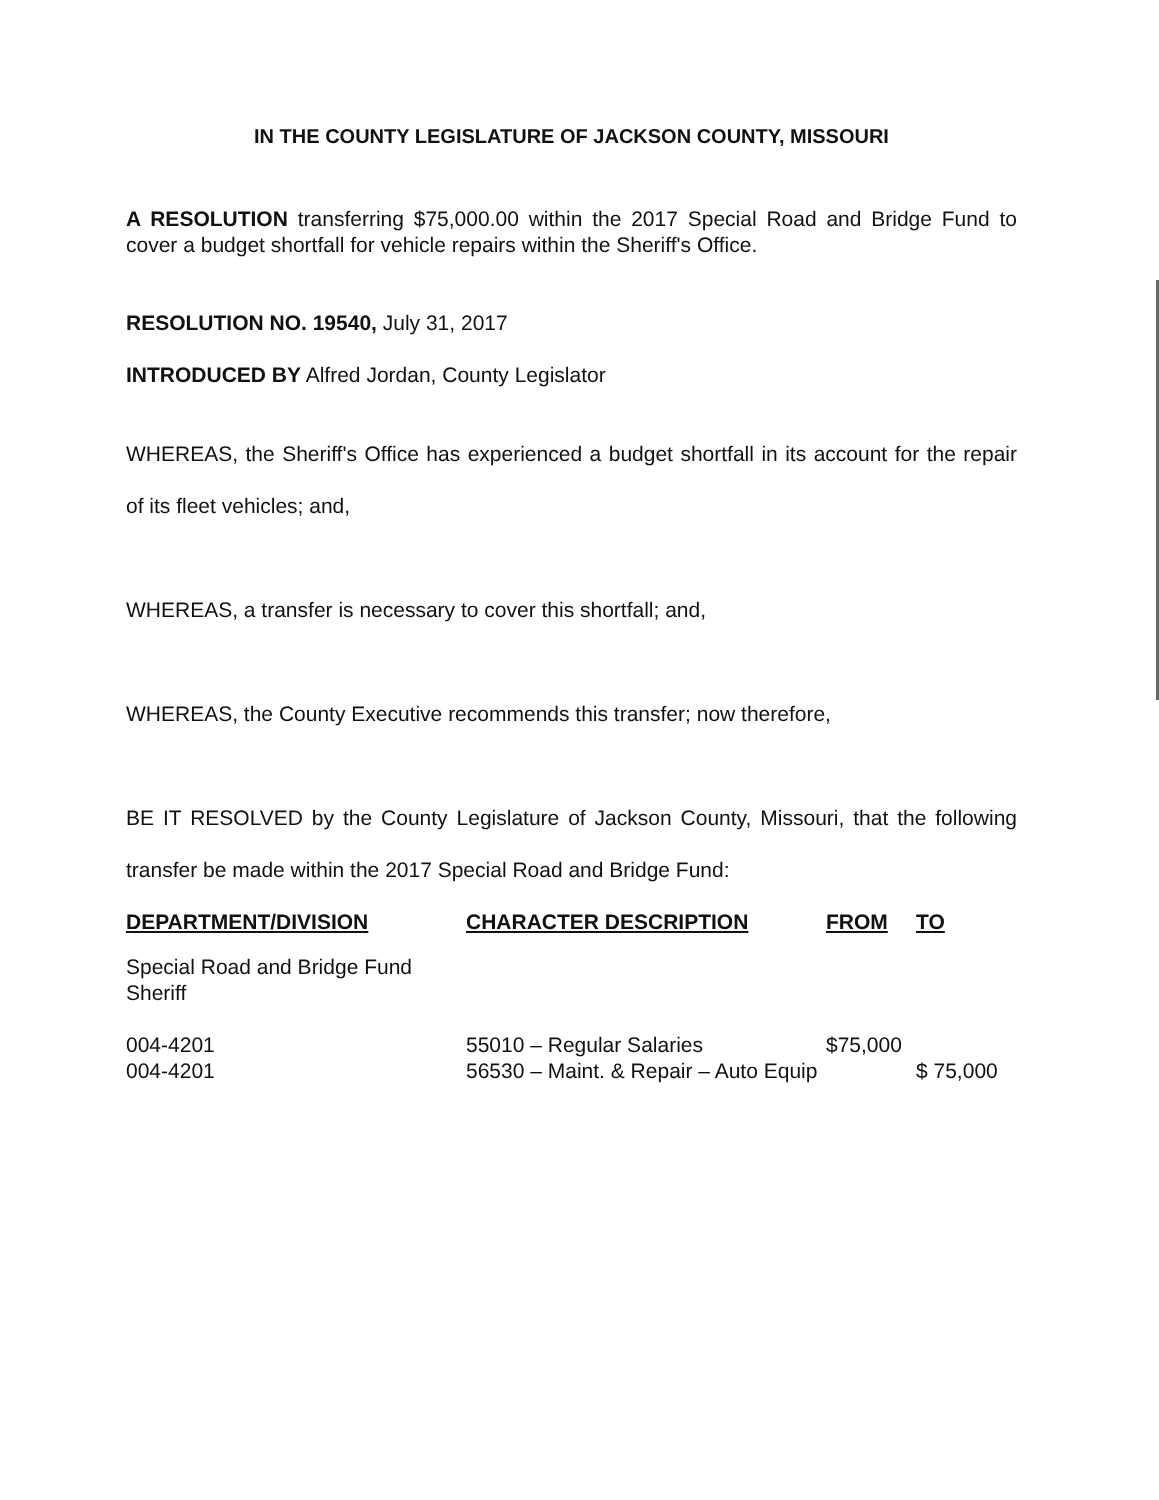IN THE COUNTY LEGISLATURE OF JACKSON COUNTY, MISSOURI
A RESOLUTION transferring $75,000.00 within the 2017 Special Road and Bridge Fund to cover a budget shortfall for vehicle repairs within the Sheriff's Office.
RESOLUTION NO. 19540, July 31, 2017
INTRODUCED BY Alfred Jordan, County Legislator
WHEREAS, the Sheriff's Office has experienced a budget shortfall in its account for the repair of its fleet vehicles; and,
WHEREAS, a transfer is necessary to cover this shortfall; and,
WHEREAS, the County Executive recommends this transfer; now therefore,
BE IT RESOLVED by the County Legislature of Jackson County, Missouri, that the following transfer be made within the 2017 Special Road and Bridge Fund:
| DEPARTMENT/DIVISION | CHARACTER DESCRIPTION | FROM | TO |
| --- | --- | --- | --- |
| Special Road and Bridge Fund Sheriff | | | |
| 004-4201 | 55010 – Regular Salaries | $75,000 | |
| 004-4201 | 56530 – Maint. & Repair – Auto Equip | | $ 75,000 |